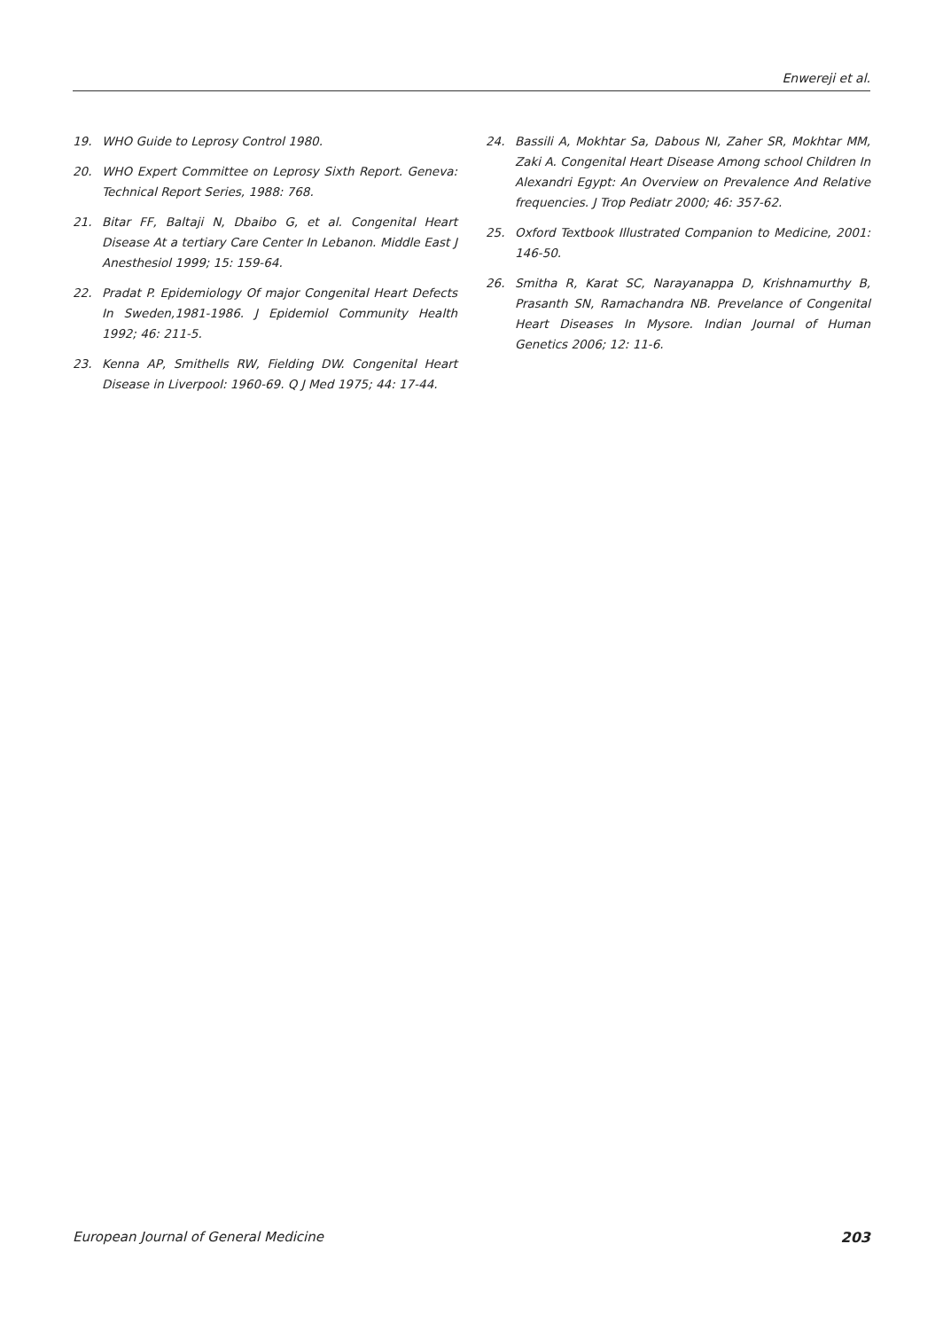Enwereji et al.
19. WHO Guide to Leprosy Control 1980.
20. WHO Expert Committee on Leprosy Sixth Report. Geneva: Technical Report Series, 1988: 768.
21. Bitar FF, Baltaji N, Dbaibo G, et al. Congenital Heart Disease At a tertiary Care Center In Lebanon. Middle East J Anesthesiol 1999; 15: 159-64.
22. Pradat P. Epidemiology Of major Congenital Heart Defects In Sweden,1981-1986. J Epidemiol Community Health 1992; 46: 211-5.
23. Kenna AP, Smithells RW, Fielding DW. Congenital Heart Disease in Liverpool: 1960-69. Q J Med 1975; 44: 17-44.
24. Bassili A, Mokhtar Sa, Dabous NI, Zaher SR, Mokhtar MM, Zaki A. Congenital Heart Disease Among school Children In Alexandri Egypt: An Overview on Prevalence And Relative frequencies. J Trop Pediatr 2000; 46: 357-62.
25. Oxford Textbook Illustrated Companion to Medicine, 2001: 146-50.
26. Smitha R, Karat SC, Narayanappa D, Krishnamurthy B, Prasanth SN, Ramachandra NB. Prevelance of Congenital Heart Diseases In Mysore. Indian Journal of Human Genetics 2006; 12: 11-6.
European Journal of General Medicine 203